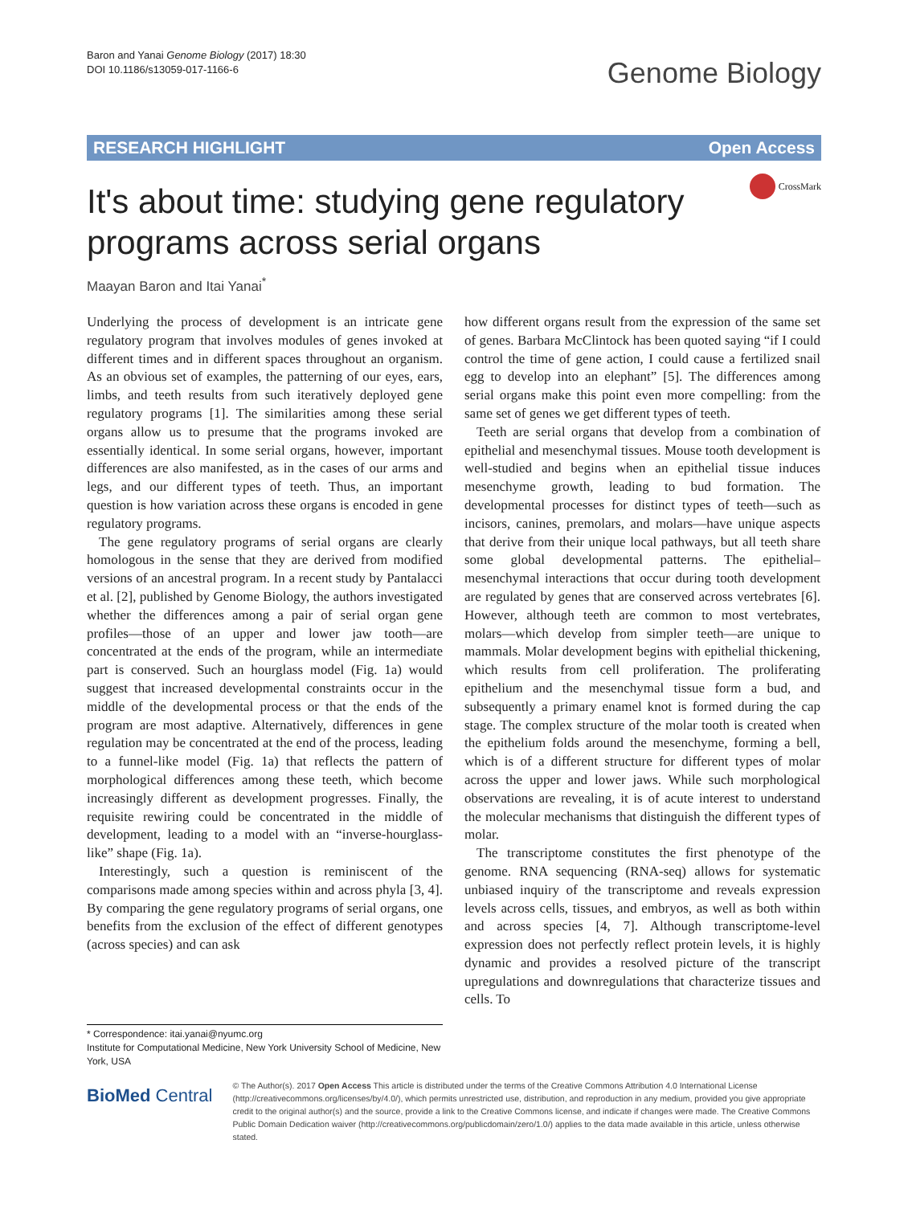Baron and Yanai Genome Biology (2017) 18:30
DOI 10.1186/s13059-017-1166-6
Genome Biology
RESEARCH HIGHLIGHT Open Access
CrossMark
It's about time: studying gene regulatory programs across serial organs
Maayan Baron and Itai Yanai<sup>*</sup>
Underlying the process of development is an intricate gene regulatory program that involves modules of genes invoked at different times and in different spaces throughout an organism. As an obvious set of examples, the patterning of our eyes, ears, limbs, and teeth results from such iteratively deployed gene regulatory programs [1]. The similarities among these serial organs allow us to presume that the programs invoked are essentially identical. In some serial organs, however, important differences are also manifested, as in the cases of our arms and legs, and our different types of teeth. Thus, an important question is how variation across these organs is encoded in gene regulatory programs.
The gene regulatory programs of serial organs are clearly homologous in the sense that they are derived from modified versions of an ancestral program. In a recent study by Pantalacci et al. [2], published by Genome Biology, the authors investigated whether the differences among a pair of serial organ gene profiles—those of an upper and lower jaw tooth—are concentrated at the ends of the program, while an intermediate part is conserved. Such an hourglass model (Fig. 1a) would suggest that increased developmental constraints occur in the middle of the developmental process or that the ends of the program are most adaptive. Alternatively, differences in gene regulation may be concentrated at the end of the process, leading to a funnel-like model (Fig. 1a) that reflects the pattern of morphological differences among these teeth, which become increasingly different as development progresses. Finally, the requisite rewiring could be concentrated in the middle of development, leading to a model with an “inverse-hourglass-like” shape (Fig. 1a).
Interestingly, such a question is reminiscent of the comparisons made among species within and across phyla [3, 4]. By comparing the gene regulatory programs of serial organs, one benefits from the exclusion of the effect of different genotypes (across species) and can ask
how different organs result from the expression of the same set of genes. Barbara McClintock has been quoted saying “if I could control the time of gene action, I could cause a fertilized snail egg to develop into an elephant” [5]. The differences among serial organs make this point even more compelling: from the same set of genes we get different types of teeth.
Teeth are serial organs that develop from a combination of epithelial and mesenchymal tissues. Mouse tooth development is well-studied and begins when an epithelial tissue induces mesenchyme growth, leading to bud formation. The developmental processes for distinct types of teeth—such as incisors, canines, premolars, and molars—have unique aspects that derive from their unique local pathways, but all teeth share some global developmental patterns. The epithelial–mesenchymal interactions that occur during tooth development are regulated by genes that are conserved across vertebrates [6]. However, although teeth are common to most vertebrates, molars—which develop from simpler teeth—are unique to mammals. Molar development begins with epithelial thickening, which results from cell proliferation. The proliferating epithelium and the mesenchymal tissue form a bud, and subsequently a primary enamel knot is formed during the cap stage. The complex structure of the molar tooth is created when the epithelium folds around the mesenchyme, forming a bell, which is of a different structure for different types of molar across the upper and lower jaws. While such morphological observations are revealing, it is of acute interest to understand the molecular mechanisms that distinguish the different types of molar.
The transcriptome constitutes the first phenotype of the genome. RNA sequencing (RNA-seq) allows for systematic unbiased inquiry of the transcriptome and reveals expression levels across cells, tissues, and embryos, as well as both within and across species [4, 7]. Although transcriptome-level expression does not perfectly reflect protein levels, it is highly dynamic and provides a resolved picture of the transcript upregulations and downregulations that characterize tissues and cells. To
* Correspondence: itai.yanai@nyumc.org
Institute for Computational Medicine, New York University School of Medicine, New York, USA
BioMed Central
© The Author(s). 2017 Open Access This article is distributed under the terms of the Creative Commons Attribution 4.0 International License (http://creativecommons.org/licenses/by/4.0/), which permits unrestricted use, distribution, and reproduction in any medium, provided you give appropriate credit to the original author(s) and the source, provide a link to the Creative Commons license, and indicate if changes were made. The Creative Commons Public Domain Dedication waiver (http://creativecommons.org/publicdomain/zero/1.0/) applies to the data made available in this article, unless otherwise stated.